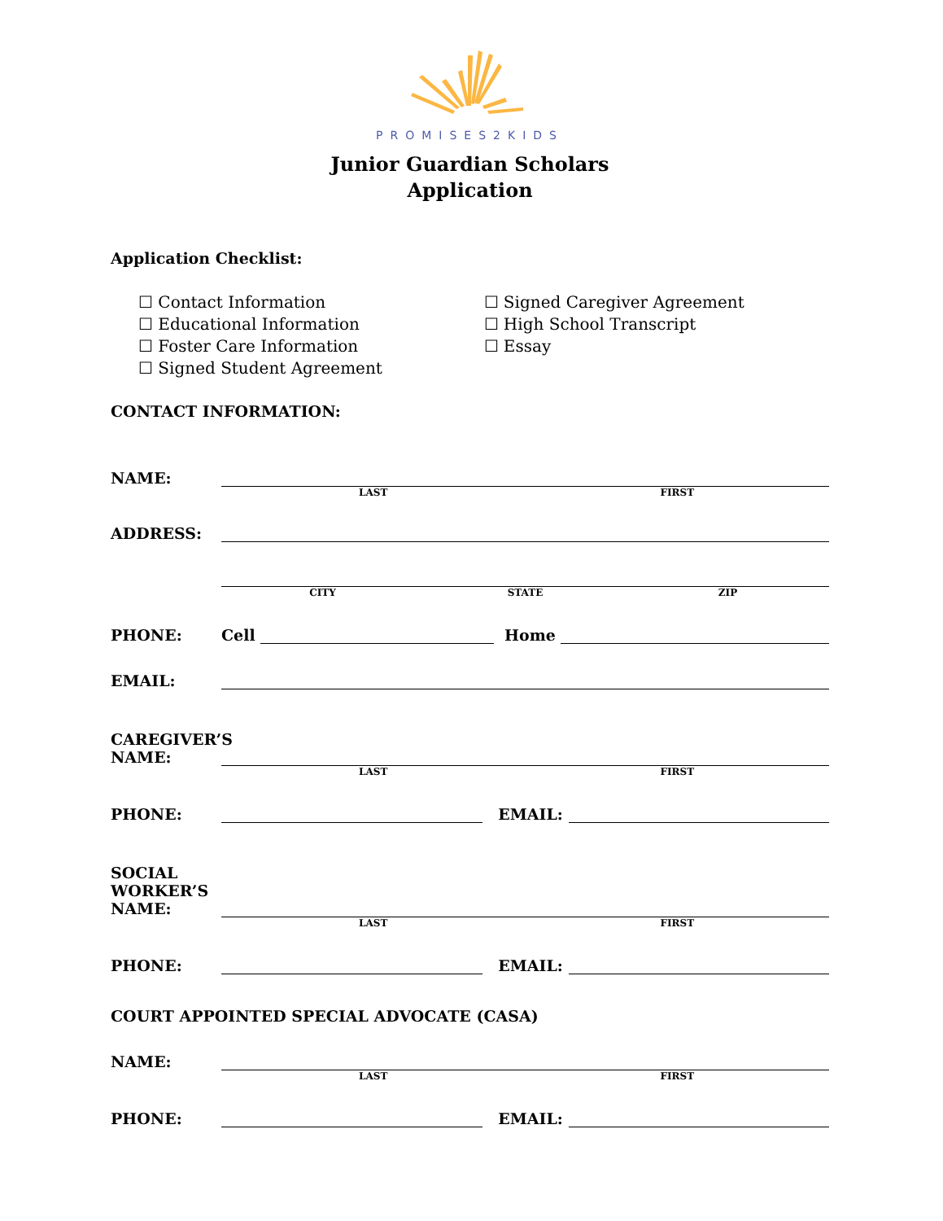PROMISES2KIDS
Junior Guardian Scholars
Application
Application Checklist:
☐ Contact Information
☐ Educational Information
☐ Foster Care Information
☐ Signed Student Agreement
☐ Signed Caregiver Agreement
☐ High School Transcript
☐ Essay
CONTACT INFORMATION:
NAME:
LAST FIRST
ADDRESS:
CITY STATE ZIP
PHONE: Cell Home
EMAIL:
CAREGIVER’S
NAME:
LAST FIRST
PHONE: EMAIL:
SOCIAL WORKER’S
NAME:
LAST FIRST
PHONE: EMAIL:
COURT APPOINTED SPECIAL ADVOCATE (CASA)
NAME:
LAST FIRST
PHONE: EMAIL: